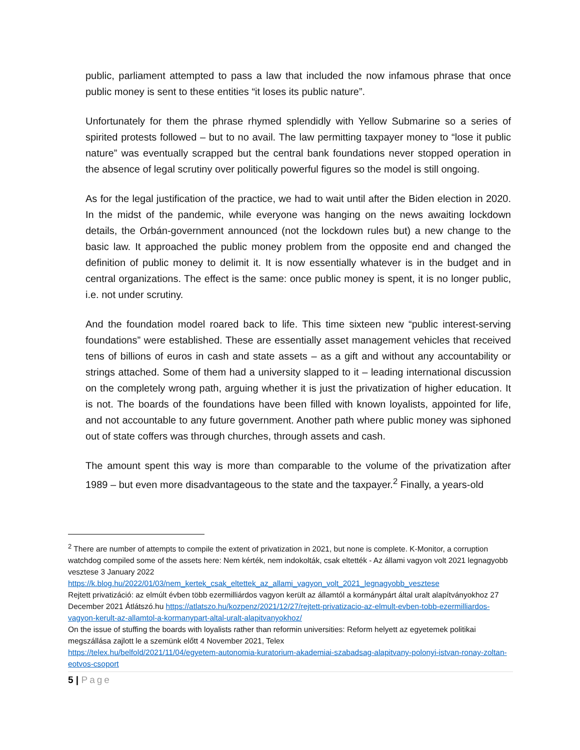public, parliament attempted to pass a law that included the now infamous phrase that once public money is sent to these entities “it loses its public nature”.
Unfortunately for them the phrase rhymed splendidly with Yellow Submarine so a series of spirited protests followed – but to no avail. The law permitting taxpayer money to “lose it public nature” was eventually scrapped but the central bank foundations never stopped operation in the absence of legal scrutiny over politically powerful figures so the model is still ongoing.
As for the legal justification of the practice, we had to wait until after the Biden election in 2020. In the midst of the pandemic, while everyone was hanging on the news awaiting lockdown details, the Orbán-government announced (not the lockdown rules but) a new change to the basic law. It approached the public money problem from the opposite end and changed the definition of public money to delimit it. It is now essentially whatever is in the budget and in central organizations. The effect is the same: once public money is spent, it is no longer public, i.e. not under scrutiny.
And the foundation model roared back to life. This time sixteen new “public interest-serving foundations” were established. These are essentially asset management vehicles that received tens of billions of euros in cash and state assets – as a gift and without any accountability or strings attached. Some of them had a university slapped to it – leading international discussion on the completely wrong path, arguing whether it is just the privatization of higher education. It is not. The boards of the foundations have been filled with known loyalists, appointed for life, and not accountable to any future government. Another path where public money was siphoned out of state coffers was through churches, through assets and cash.
The amount spent this way is more than comparable to the volume of the privatization after 1989 – but even more disadvantageous to the state and the taxpayer.<sup>2</sup> Finally, a years-old
<sup>2</sup> There are number of attempts to compile the extent of privatization in 2021, but none is complete. K-Monitor, a corruption watchdog compiled some of the assets here: Nem kérték, nem indokolták, csak eltették - Az állami vagyon volt 2021 legnagyobb vesztese 3 January 2022
https://k.blog.hu/2022/01/03/nem_kertek_csak_eltettek_az_allami_vagyon_volt_2021_legnagyobb_vesztese
Rejtett privatizáció: az elmúlt évben több ezermilliárdos vagyon került az államtól a kormánypárt által uralt alapítványokhoz 27 December 2021 Átlátszó.hu https://atlatszo.hu/kozpenz/2021/12/27/rejtett-privatizacio-az-elmult-evben-tobb-ezermilliardos-vagyon-kerult-az-allamtol-a-kormanypart-altal-uralt-alapitvanyokhoz/
On the issue of stuffing the boards with loyalists rather than reformin universities: Reform helyett az egyetemek politikai megszállása zajlott le a szemünk előtt 4 November 2021, Telex
https://telex.hu/belfold/2021/11/04/egyetem-autonomia-kuratorium-akademiai-szabadsag-alapitvany-polonyi-istvan-ronay-zoltan-eotvos-csoport
5 | Page